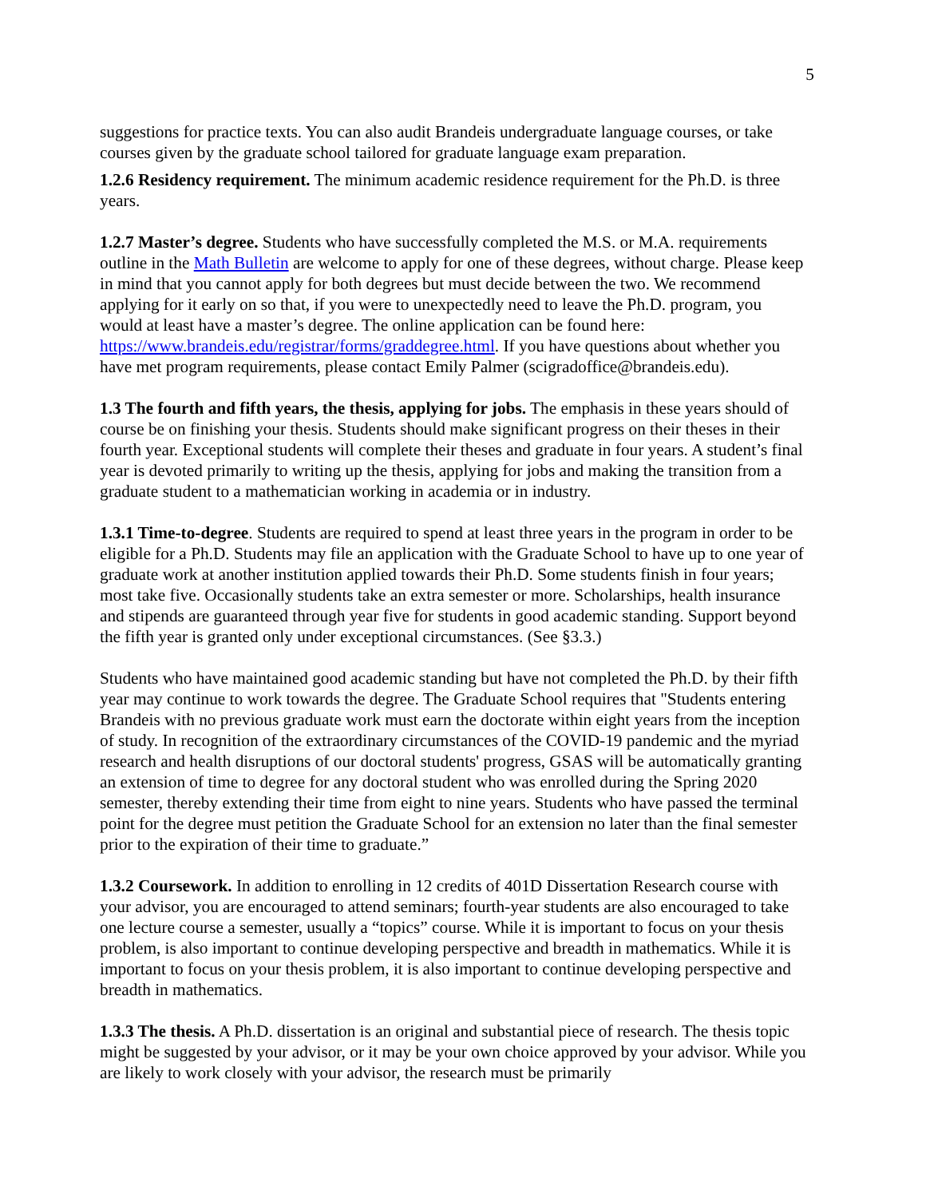5
suggestions for practice texts. You can also audit Brandeis undergraduate language courses, or take courses given by the graduate school tailored for graduate language exam preparation.
1.2.6 Residency requirement. The minimum academic residence requirement for the Ph.D. is three years.
1.2.7 Master’s degree. Students who have successfully completed the M.S. or M.A. requirements outline in the Math Bulletin are welcome to apply for one of these degrees, without charge. Please keep in mind that you cannot apply for both degrees but must decide between the two. We recommend applying for it early on so that, if you were to unexpectedly need to leave the Ph.D. program, you would at least have a master’s degree. The online application can be found here: https://www.brandeis.edu/registrar/forms/graddegree.html. If you have questions about whether you have met program requirements, please contact Emily Palmer (scigradoffice@brandeis.edu).
1.3 The fourth and fifth years, the thesis, applying for jobs. The emphasis in these years should of course be on finishing your thesis. Students should make significant progress on their theses in their fourth year. Exceptional students will complete their theses and graduate in four years. A student’s final year is devoted primarily to writing up the thesis, applying for jobs and making the transition from a graduate student to a mathematician working in academia or in industry.
1.3.1 Time-to-degree. Students are required to spend at least three years in the program in order to be eligible for a Ph.D. Students may file an application with the Graduate School to have up to one year of graduate work at another institution applied towards their Ph.D. Some students finish in four years; most take five. Occasionally students take an extra semester or more. Scholarships, health insurance and stipends are guaranteed through year five for students in good academic standing. Support beyond the fifth year is granted only under exceptional circumstances. (See §3.3.)
Students who have maintained good academic standing but have not completed the Ph.D. by their fifth year may continue to work towards the degree. The Graduate School requires that "Students entering Brandeis with no previous graduate work must earn the doctorate within eight years from the inception of study. In recognition of the extraordinary circumstances of the COVID-19 pandemic and the myriad research and health disruptions of our doctoral students' progress, GSAS will be automatically granting an extension of time to degree for any doctoral student who was enrolled during the Spring 2020 semester, thereby extending their time from eight to nine years. Students who have passed the terminal point for the degree must petition the Graduate School for an extension no later than the final semester prior to the expiration of their time to graduate.”
1.3.2 Coursework. In addition to enrolling in 12 credits of 401D Dissertation Research course with your advisor, you are encouraged to attend seminars; fourth-year students are also encouraged to take one lecture course a semester, usually a “topics” course. While it is important to focus on your thesis problem, is also important to continue developing perspective and breadth in mathematics. While it is important to focus on your thesis problem, it is also important to continue developing perspective and breadth in mathematics.
1.3.3 The thesis. A Ph.D. dissertation is an original and substantial piece of research. The thesis topic might be suggested by your advisor, or it may be your own choice approved by your advisor. While you are likely to work closely with your advisor, the research must be primarily